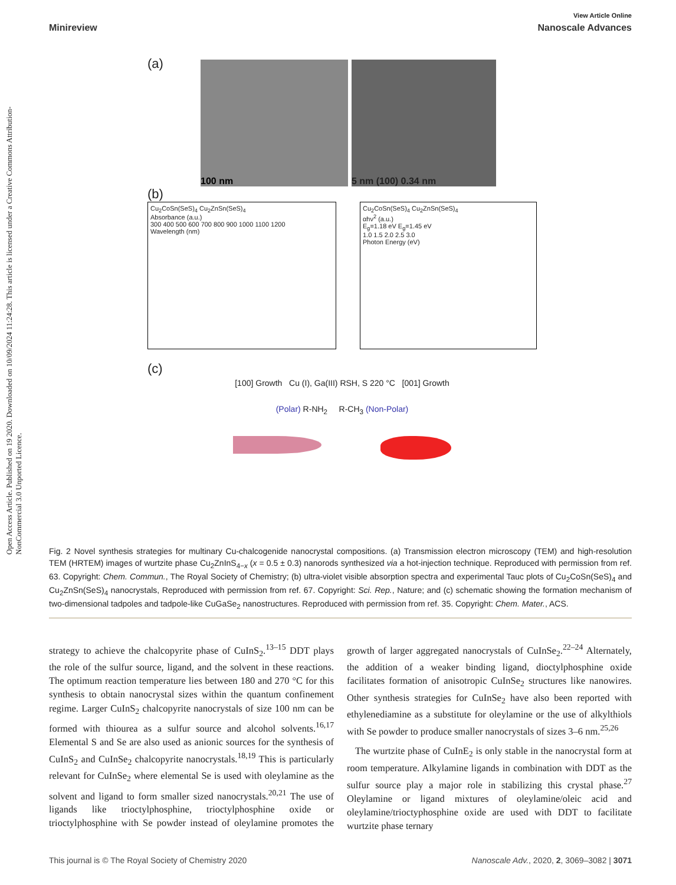Open Access Article. Published on 19 2020. Downloaded on 10/09/2024 11:24:28. This article is licensed under a Creative Commons Attribution-NonCommercial 3.0 Unported Licence.
View Article Online
Minireview Nanoscale Advances
(a)
100 nm 5 nm (100) 0.34 nm
(b)
Cu<sub>2</sub>CoSn(SeS)<sub>4</sub> Cu<sub>2</sub>ZnSn(SeS)<sub>4</sub>
Absorbance (a.u.)
300 400 500 600 700 800 900 1000 1100 1200
Wavelength (nm)
Cu<sub>2</sub>CoSn(SeS)<sub>4</sub> Cu<sub>2</sub>ZnSn(SeS)<sub>4</sub>
αhν<sup>2</sup> (a.u.)
E<sub>g</sub>=1.18 eV E<sub>g</sub>=1.45 eV
1.0 1.5 2.0 2.5 3.0
Photon Energy (eV)
(c)
[100] Growth Cu (I), Ga(III) RSH, S 220 °C [001] Growth
(Polar) R-NH<sub>2</sub> R-CH<sub>3</sub> (Non-Polar)
Fig. 2 Novel synthesis strategies for multinary Cu-chalcogenide nanocrystal compositions. (a) Transmission electron microscopy (TEM) and high-resolution TEM (HRTEM) images of wurtzite phase Cu<sub>2</sub>ZnInS<sub>4−x</sub> (x = 0.5 ± 0.3) nanorods synthesized via a hot-injection technique. Reproduced with permission from ref. 63. Copyright: Chem. Commun., The Royal Society of Chemistry; (b) ultra-violet visible absorption spectra and experimental Tauc plots of Cu<sub>2</sub>CoSn(SeS)<sub>4</sub> and Cu<sub>2</sub>ZnSn(SeS)<sub>4</sub> nanocrystals, Reproduced with permission from ref. 67. Copyright: Sci. Rep., Nature; and (c) schematic showing the formation mechanism of two-dimensional tadpoles and tadpole-like CuGaSe<sub>2</sub> nanostructures. Reproduced with permission from ref. 35. Copyright: Chem. Mater., ACS.
strategy to achieve the chalcopyrite phase of CuInS<sub>2</sub>.<sup>13–15</sup> DDT plays the role of the sulfur source, ligand, and the solvent in these reactions. The optimum reaction temperature lies between 180 and 270 °C for this synthesis to obtain nanocrystal sizes within the quantum confinement regime. Larger CuInS<sub>2</sub> chalcopyrite nanocrystals of size 100 nm can be formed with thiourea as a sulfur source and alcohol solvents.<sup>16,17</sup> Elemental S and Se are also used as anionic sources for the synthesis of CuInS<sub>2</sub> and CuInSe<sub>2</sub> chalcopyrite nanocrystals.<sup>18,19</sup> This is particularly relevant for CuInSe<sub>2</sub> where elemental Se is used with oleylamine as the solvent and ligand to form smaller sized nanocrystals.<sup>20,21</sup> The use of ligands like trioctylphosphine, trioctylphosphine oxide or trioctylphosphine with Se powder instead of oleylamine promotes the growth of larger aggregated nanocrystals of CuInSe<sub>2</sub>.<sup>22–24</sup> Alternately, the addition of a weaker binding ligand, dioctylphosphine oxide facilitates formation of anisotropic CuInSe<sub>2</sub> structures like nanowires. Other synthesis strategies for CuInSe<sub>2</sub> have also been reported with ethylenediamine as a substitute for oleylamine or the use of alkylthiols with Se powder to produce smaller nanocrystals of sizes 3–6 nm.<sup>25,26</sup>
The wurtzite phase of CuInE<sub>2</sub> is only stable in the nanocrystal form at room temperature. Alkylamine ligands in combination with DDT as the sulfur source play a major role in stabilizing this crystal phase.<sup>27</sup> Oleylamine or ligand mixtures of oleylamine/oleic acid and oleylamine/trioctyphosphine oxide are used with DDT to facilitate wurtzite phase ternary
This journal is © The Royal Society of Chemistry 2020 Nanoscale Adv., 2020, 2, 3069–3082 | 3071